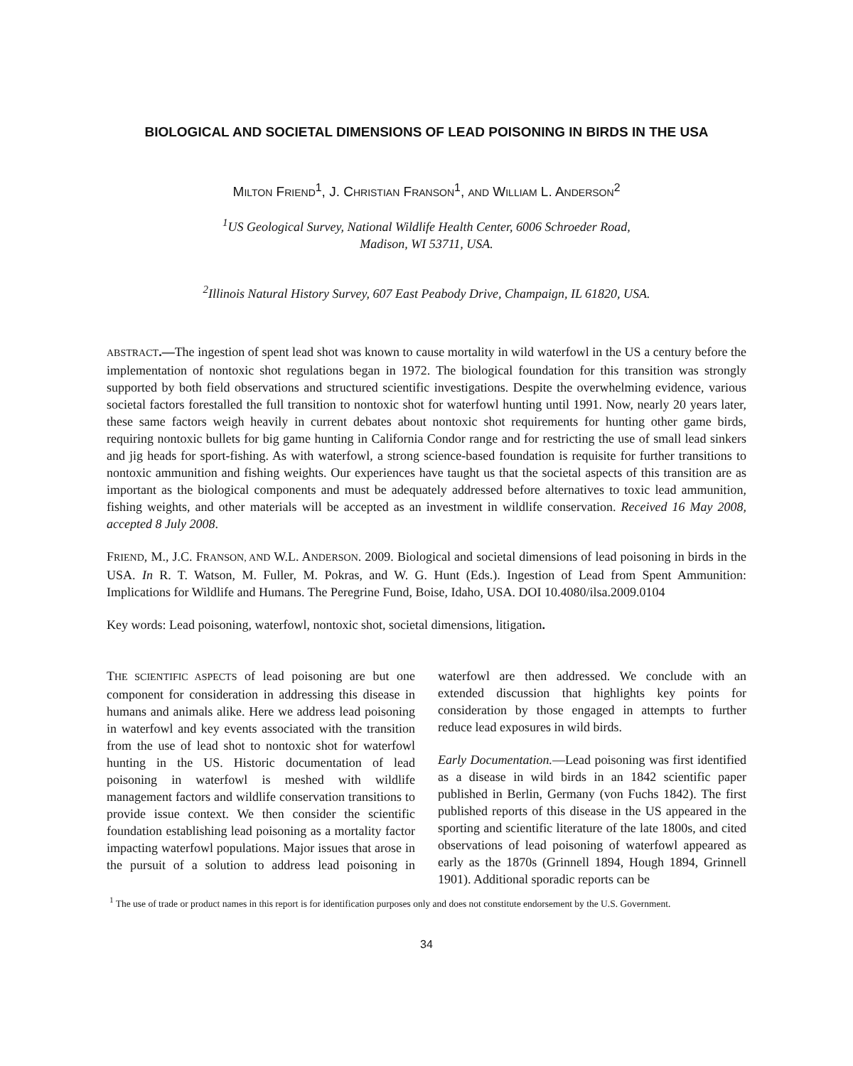BIOLOGICAL AND SOCIETAL DIMENSIONS OF LEAD POISONING IN BIRDS IN THE USA
MILTON FRIEND<sup>1</sup>, J. CHRISTIAN FRANSON<sup>1</sup>, AND WILLIAM L. ANDERSON<sup>2</sup>
<sup>1</sup> US Geological Survey, National Wildlife Health Center, 6006 Schroeder Road,
Madison, WI 53711, USA.
<sup>2</sup> Illinois Natural History Survey, 607 East Peabody Drive, Champaign, IL 61820, USA.
ABSTRACT.—The ingestion of spent lead shot was known to cause mortality in wild waterfowl in the US a century before the implementation of nontoxic shot regulations began in 1972. The biological foundation for this transition was strongly supported by both field observations and structured scientific investigations. Despite the overwhelming evidence, various societal factors forestalled the full transition to nontoxic shot for waterfowl hunting until 1991. Now, nearly 20 years later, these same factors weigh heavily in current debates about nontoxic shot requirements for hunting other game birds, requiring nontoxic bullets for big game hunting in California Condor range and for restricting the use of small lead sinkers and jig heads for sport-fishing. As with waterfowl, a strong science-based foundation is requisite for further transitions to nontoxic ammunition and fishing weights. Our experiences have taught us that the societal aspects of this transition are as important as the biological components and must be adequately addressed before alternatives to toxic lead ammunition, fishing weights, and other materials will be accepted as an investment in wildlife conservation. Received 16 May 2008, accepted 8 July 2008.
FRIEND, M., J.C. FRANSON, AND W.L. ANDERSON. 2009. Biological and societal dimensions of lead poisoning in birds in the USA. In R. T. Watson, M. Fuller, M. Pokras, and W. G. Hunt (Eds.). Ingestion of Lead from Spent Ammunition: Implications for Wildlife and Humans. The Peregrine Fund, Boise, Idaho, USA. DOI 10.4080/ilsa.2009.0104
Key words: Lead poisoning, waterfowl, nontoxic shot, societal dimensions, litigation.
THE SCIENTIFIC ASPECTS of lead poisoning are but one component for consideration in addressing this disease in humans and animals alike. Here we address lead poisoning in waterfowl and key events associated with the transition from the use of lead shot to nontoxic shot for waterfowl hunting in the US. Historic documentation of lead poisoning in waterfowl is meshed with wildlife management factors and wildlife conservation transitions to provide issue context. We then consider the scientific foundation establishing lead poisoning as a mortality factor impacting waterfowl populations. Major issues that arose in the pursuit of a solution to address lead poisoning in waterfowl are then addressed. We conclude with an extended discussion that highlights key points for consideration by those engaged in attempts to further reduce lead exposures in wild birds.
Early Documentation.—Lead poisoning was first identified as a disease in wild birds in an 1842 scientific paper published in Berlin, Germany (von Fuchs 1842). The first published reports of this disease in the US appeared in the sporting and scientific literature of the late 1800s, and cited observations of lead poisoning of waterfowl appeared as early as the 1870s (Grinnell 1894, Hough 1894, Grinnell 1901). Additional sporadic reports can be
<sup>1</sup> The use of trade or product names in this report is for identification purposes only and does not constitute endorsement by the U.S. Government.
34